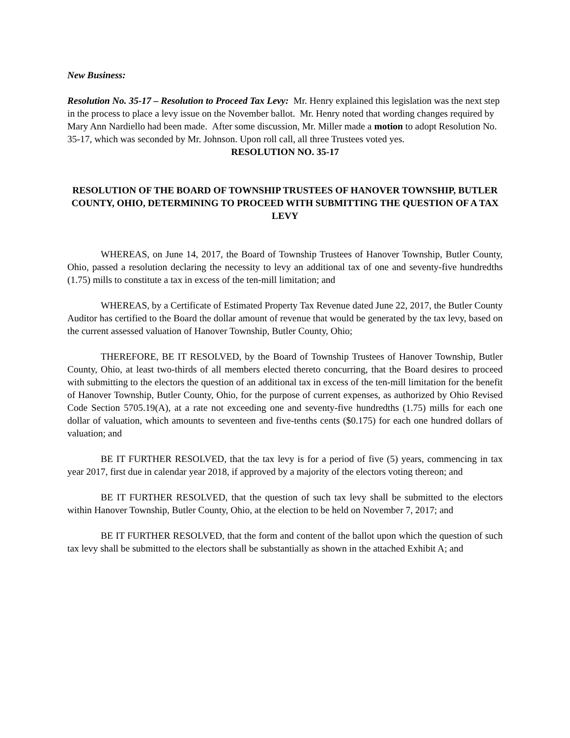New Business:
Resolution No. 35-17 – Resolution to Proceed Tax Levy: Mr. Henry explained this legislation was the next step in the process to place a levy issue on the November ballot. Mr. Henry noted that wording changes required by Mary Ann Nardiello had been made. After some discussion, Mr. Miller made a motion to adopt Resolution No. 35-17, which was seconded by Mr. Johnson. Upon roll call, all three Trustees voted yes.
RESOLUTION NO. 35-17
RESOLUTION OF THE BOARD OF TOWNSHIP TRUSTEES OF HANOVER TOWNSHIP, BUTLER COUNTY, OHIO, DETERMINING TO PROCEED WITH SUBMITTING THE QUESTION OF A TAX LEVY
WHEREAS, on June 14, 2017, the Board of Township Trustees of Hanover Township, Butler County, Ohio, passed a resolution declaring the necessity to levy an additional tax of one and seventy-five hundredths (1.75) mills to constitute a tax in excess of the ten-mill limitation; and
WHEREAS, by a Certificate of Estimated Property Tax Revenue dated June 22, 2017, the Butler County Auditor has certified to the Board the dollar amount of revenue that would be generated by the tax levy, based on the current assessed valuation of Hanover Township, Butler County, Ohio;
THEREFORE, BE IT RESOLVED, by the Board of Township Trustees of Hanover Township, Butler County, Ohio, at least two-thirds of all members elected thereto concurring, that the Board desires to proceed with submitting to the electors the question of an additional tax in excess of the ten-mill limitation for the benefit of Hanover Township, Butler County, Ohio, for the purpose of current expenses, as authorized by Ohio Revised Code Section 5705.19(A), at a rate not exceeding one and seventy-five hundredths (1.75) mills for each one dollar of valuation, which amounts to seventeen and five-tenths cents ($0.175) for each one hundred dollars of valuation; and
BE IT FURTHER RESOLVED, that the tax levy is for a period of five (5) years, commencing in tax year 2017, first due in calendar year 2018, if approved by a majority of the electors voting thereon; and
BE IT FURTHER RESOLVED, that the question of such tax levy shall be submitted to the electors within Hanover Township, Butler County, Ohio, at the election to be held on November 7, 2017; and
BE IT FURTHER RESOLVED, that the form and content of the ballot upon which the question of such tax levy shall be submitted to the electors shall be substantially as shown in the attached Exhibit A; and